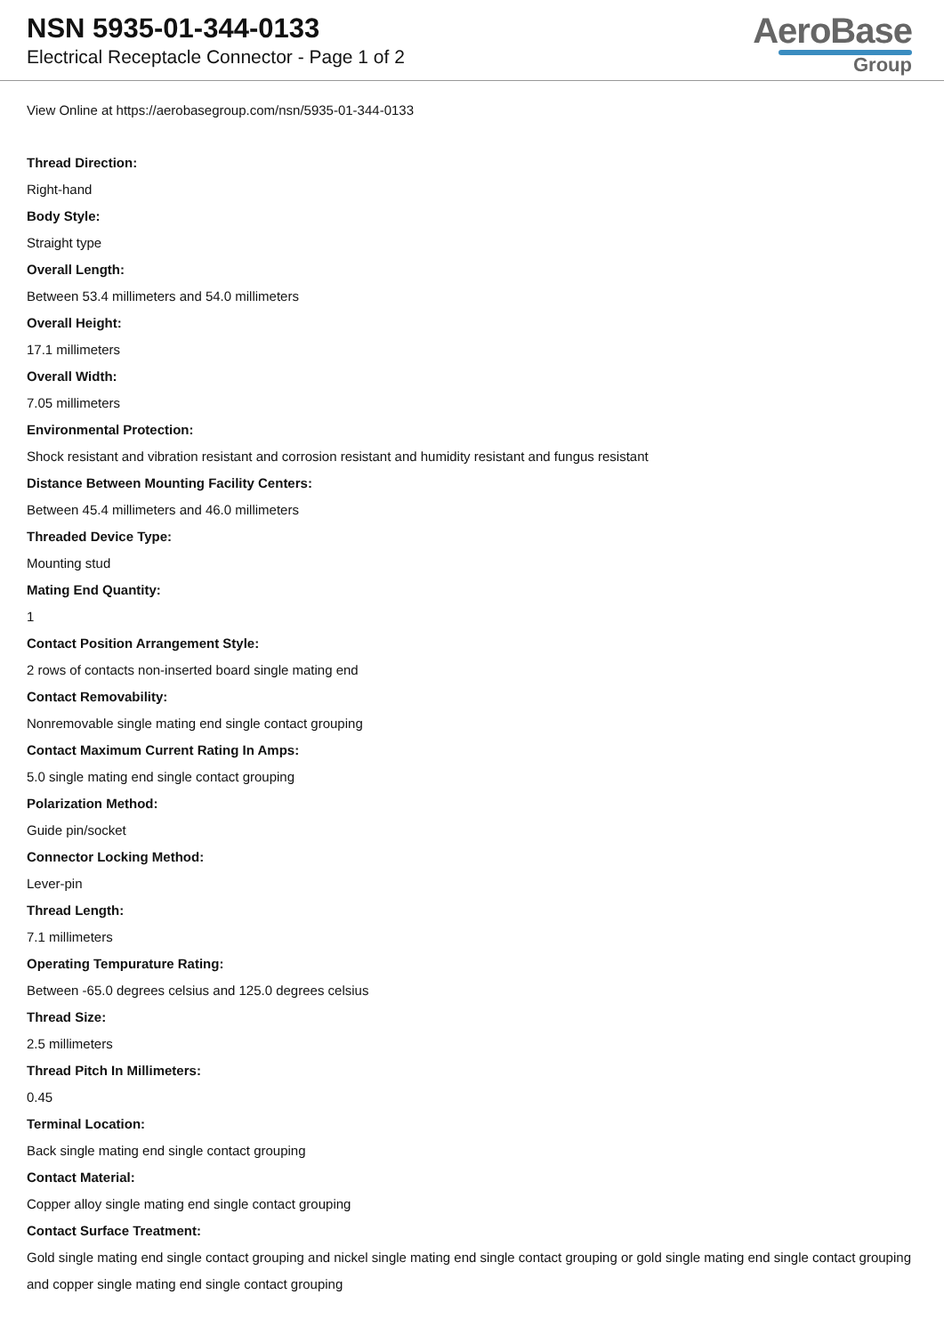NSN 5935-01-344-0133
Electrical Receptacle Connector - Page 1 of 2
AeroBase
Group
View Online at https://aerobasegroup.com/nsn/5935-01-344-0133
Thread Direction:
Right-hand
Body Style:
Straight type
Overall Length:
Between 53.4 millimeters and 54.0 millimeters
Overall Height:
17.1 millimeters
Overall Width:
7.05 millimeters
Environmental Protection:
Shock resistant and vibration resistant and corrosion resistant and humidity resistant and fungus resistant
Distance Between Mounting Facility Centers:
Between 45.4 millimeters and 46.0 millimeters
Threaded Device Type:
Mounting stud
Mating End Quantity:
1
Contact Position Arrangement Style:
2 rows of contacts non-inserted board single mating end
Contact Removability:
Nonremovable single mating end single contact grouping
Contact Maximum Current Rating In Amps:
5.0 single mating end single contact grouping
Polarization Method:
Guide pin/socket
Connector Locking Method:
Lever-pin
Thread Length:
7.1 millimeters
Operating Tempurature Rating:
Between -65.0 degrees celsius and 125.0 degrees celsius
Thread Size:
2.5 millimeters
Thread Pitch In Millimeters:
0.45
Terminal Location:
Back single mating end single contact grouping
Contact Material:
Copper alloy single mating end single contact grouping
Contact Surface Treatment:
Gold single mating end single contact grouping and nickel single mating end single contact grouping or gold single mating end single contact grouping and copper single mating end single contact grouping